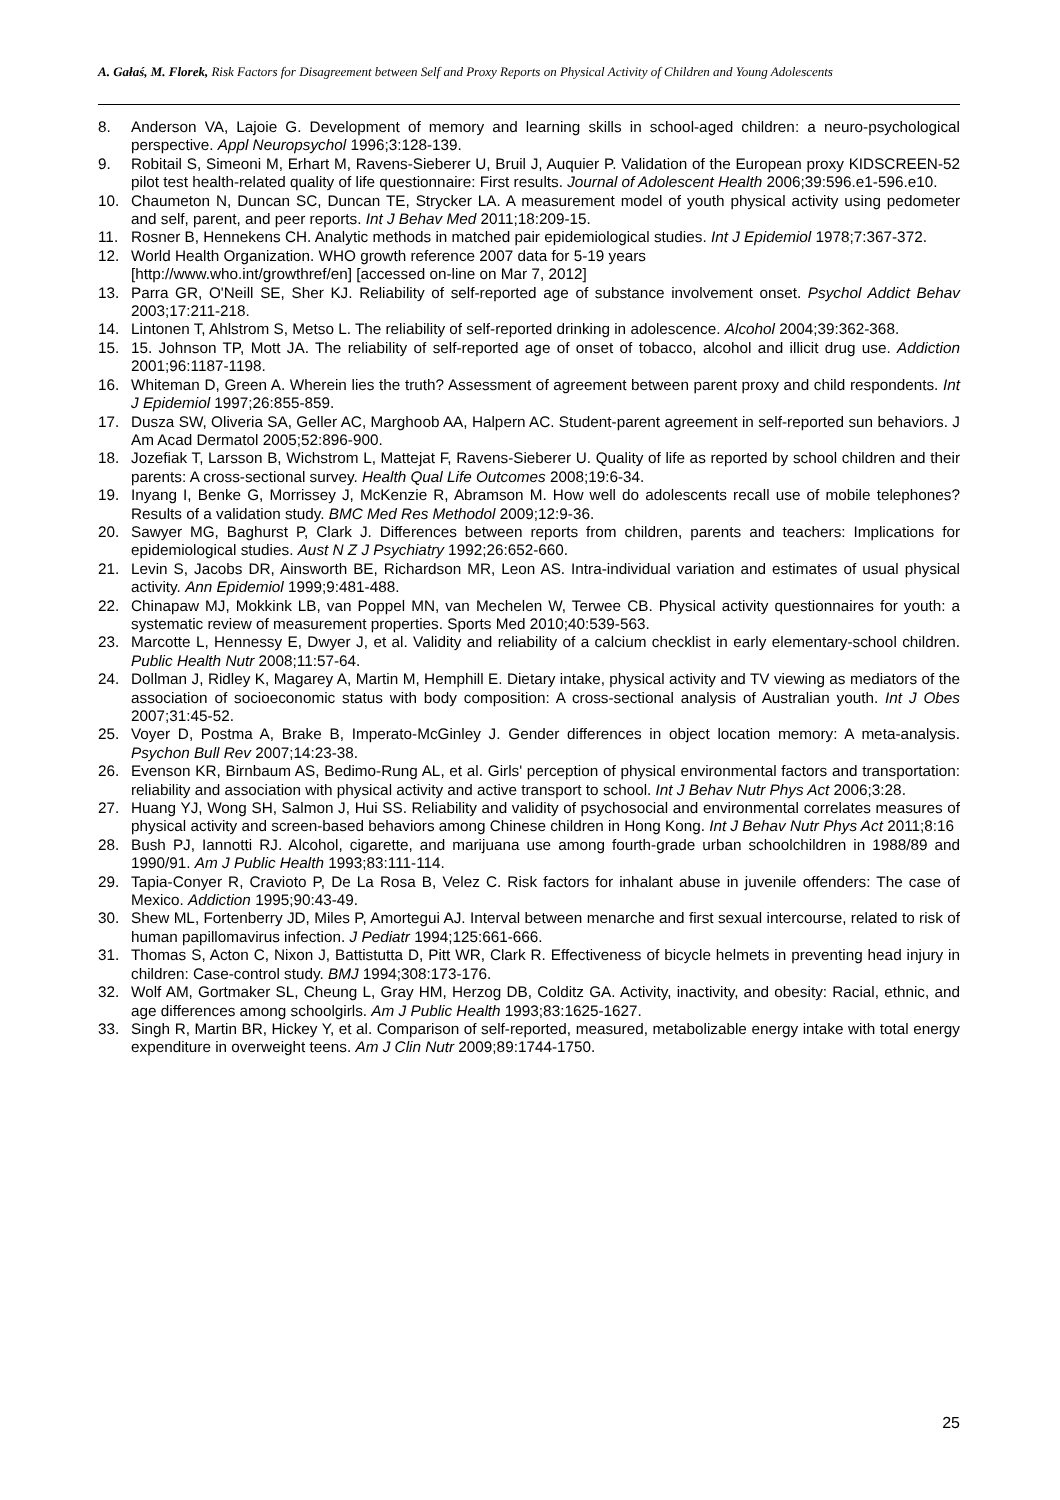A. Gałaś, M. Florek, Risk Factors for Disagreement between Self and Proxy Reports on Physical Activity of Children and Young Adolescents
8. Anderson VA, Lajoie G. Development of memory and learning skills in school-aged children: a neuro-psychological perspective. Appl Neuropsychol 1996;3:128-139.
9. Robitail S, Simeoni M, Erhart M, Ravens-Sieberer U, Bruil J, Auquier P. Validation of the European proxy KIDSCREEN-52 pilot test health-related quality of life questionnaire: First results. Journal of Adolescent Health 2006;39:596.e1-596.e10.
10. Chaumeton N, Duncan SC, Duncan TE, Strycker LA. A measurement model of youth physical activity using pedometer and self, parent, and peer reports. Int J Behav Med 2011;18:209-15.
11. Rosner B, Hennekens CH. Analytic methods in matched pair epidemiological studies. Int J Epidemiol 1978;7:367-372.
12. World Health Organization. WHO growth reference 2007 data for 5-19 years
[http://www.who.int/growthref/en] [accessed on-line on Mar 7, 2012]
13. Parra GR, O'Neill SE, Sher KJ. Reliability of self-reported age of substance involvement onset. Psychol Addict Behav 2003;17:211-218.
14. Lintonen T, Ahlstrom S, Metso L. The reliability of self-reported drinking in adolescence. Alcohol 2004;39:362-368.
15. 15. Johnson TP, Mott JA. The reliability of self-reported age of onset of tobacco, alcohol and illicit drug use. Addiction 2001;96:1187-1198.
16. Whiteman D, Green A. Wherein lies the truth? Assessment of agreement between parent proxy and child respondents. Int J Epidemiol 1997;26:855-859.
17. Dusza SW, Oliveria SA, Geller AC, Marghoob AA, Halpern AC. Student-parent agreement in self-reported sun behaviors. J Am Acad Dermatol 2005;52:896-900.
18. Jozefiak T, Larsson B, Wichstrom L, Mattejat F, Ravens-Sieberer U. Quality of life as reported by school children and their parents: A cross-sectional survey. Health Qual Life Outcomes 2008;19:6-34.
19. Inyang I, Benke G, Morrissey J, McKenzie R, Abramson M. How well do adolescents recall use of mobile telephones? Results of a validation study. BMC Med Res Methodol 2009;12:9-36.
20. Sawyer MG, Baghurst P, Clark J. Differences between reports from children, parents and teachers: Implications for epidemiological studies. Aust N Z J Psychiatry 1992;26:652-660.
21. Levin S, Jacobs DR, Ainsworth BE, Richardson MR, Leon AS. Intra-individual variation and estimates of usual physical activity. Ann Epidemiol 1999;9:481-488.
22. Chinapaw MJ, Mokkink LB, van Poppel MN, van Mechelen W, Terwee CB. Physical activity questionnaires for youth: a systematic review of measurement properties. Sports Med 2010;40:539-563.
23. Marcotte L, Hennessy E, Dwyer J, et al. Validity and reliability of a calcium checklist in early elementary-school children. Public Health Nutr 2008;11:57-64.
24. Dollman J, Ridley K, Magarey A, Martin M, Hemphill E. Dietary intake, physical activity and TV viewing as mediators of the association of socioeconomic status with body composition: A cross-sectional analysis of Australian youth. Int J Obes 2007;31:45-52.
25. Voyer D, Postma A, Brake B, Imperato-McGinley J. Gender differences in object location memory: A meta-analysis. Psychon Bull Rev 2007;14:23-38.
26. Evenson KR, Birnbaum AS, Bedimo-Rung AL, et al. Girls' perception of physical environmental factors and transportation: reliability and association with physical activity and active transport to school. Int J Behav Nutr Phys Act 2006;3:28.
27. Huang YJ, Wong SH, Salmon J, Hui SS. Reliability and validity of psychosocial and environmental correlates measures of physical activity and screen-based behaviors among Chinese children in Hong Kong. Int J Behav Nutr Phys Act 2011;8:16
28. Bush PJ, Iannotti RJ. Alcohol, cigarette, and marijuana use among fourth-grade urban schoolchildren in 1988/89 and 1990/91. Am J Public Health 1993;83:111-114.
29. Tapia-Conyer R, Cravioto P, De La Rosa B, Velez C. Risk factors for inhalant abuse in juvenile offenders: The case of Mexico. Addiction 1995;90:43-49.
30. Shew ML, Fortenberry JD, Miles P, Amortegui AJ. Interval between menarche and first sexual intercourse, related to risk of human papillomavirus infection. J Pediatr 1994;125:661-666.
31. Thomas S, Acton C, Nixon J, Battistutta D, Pitt WR, Clark R. Effectiveness of bicycle helmets in preventing head injury in children: Case-control study. BMJ 1994;308:173-176.
32. Wolf AM, Gortmaker SL, Cheung L, Gray HM, Herzog DB, Colditz GA. Activity, inactivity, and obesity: Racial, ethnic, and age differences among schoolgirls. Am J Public Health 1993;83:1625-1627.
33. Singh R, Martin BR, Hickey Y, et al. Comparison of self-reported, measured, metabolizable energy intake with total energy expenditure in overweight teens. Am J Clin Nutr 2009;89:1744-1750.
25